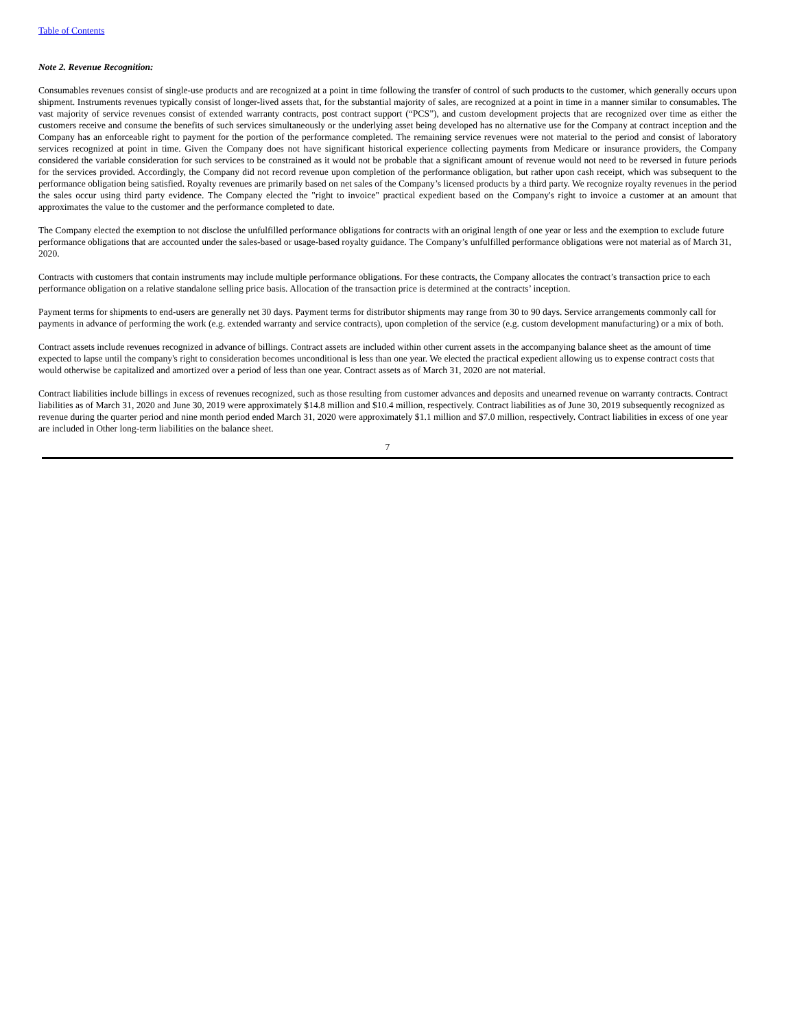Table of Contents
Note 2. Revenue Recognition:
Consumables revenues consist of single-use products and are recognized at a point in time following the transfer of control of such products to the customer, which generally occurs upon shipment. Instruments revenues typically consist of longer-lived assets that, for the substantial majority of sales, are recognized at a point in time in a manner similar to consumables. The vast majority of service revenues consist of extended warranty contracts, post contract support (“PCS”), and custom development projects that are recognized over time as either the customers receive and consume the benefits of such services simultaneously or the underlying asset being developed has no alternative use for the Company at contract inception and the Company has an enforceable right to payment for the portion of the performance completed. The remaining service revenues were not material to the period and consist of laboratory services recognized at point in time. Given the Company does not have significant historical experience collecting payments from Medicare or insurance providers, the Company considered the variable consideration for such services to be constrained as it would not be probable that a significant amount of revenue would not need to be reversed in future periods for the services provided. Accordingly, the Company did not record revenue upon completion of the performance obligation, but rather upon cash receipt, which was subsequent to the performance obligation being satisfied. Royalty revenues are primarily based on net sales of the Company’s licensed products by a third party. We recognize royalty revenues in the period the sales occur using third party evidence. The Company elected the "right to invoice" practical expedient based on the Company's right to invoice a customer at an amount that approximates the value to the customer and the performance completed to date.
The Company elected the exemption to not disclose the unfulfilled performance obligations for contracts with an original length of one year or less and the exemption to exclude future performance obligations that are accounted under the sales-based or usage-based royalty guidance. The Company’s unfulfilled performance obligations were not material as of March 31, 2020.
Contracts with customers that contain instruments may include multiple performance obligations. For these contracts, the Company allocates the contract’s transaction price to each performance obligation on a relative standalone selling price basis. Allocation of the transaction price is determined at the contracts’ inception.
Payment terms for shipments to end-users are generally net 30 days. Payment terms for distributor shipments may range from 30 to 90 days. Service arrangements commonly call for payments in advance of performing the work (e.g. extended warranty and service contracts), upon completion of the service (e.g. custom development manufacturing) or a mix of both.
Contract assets include revenues recognized in advance of billings. Contract assets are included within other current assets in the accompanying balance sheet as the amount of time expected to lapse until the company's right to consideration becomes unconditional is less than one year. We elected the practical expedient allowing us to expense contract costs that would otherwise be capitalized and amortized over a period of less than one year. Contract assets as of March 31, 2020 are not material.
Contract liabilities include billings in excess of revenues recognized, such as those resulting from customer advances and deposits and unearned revenue on warranty contracts. Contract liabilities as of March 31, 2020 and June 30, 2019 were approximately $14.8 million and $10.4 million, respectively. Contract liabilities as of June 30, 2019 subsequently recognized as revenue during the quarter period and nine month period ended March 31, 2020 were approximately $1.1 million and $7.0 million, respectively. Contract liabilities in excess of one year are included in Other long-term liabilities on the balance sheet.
7